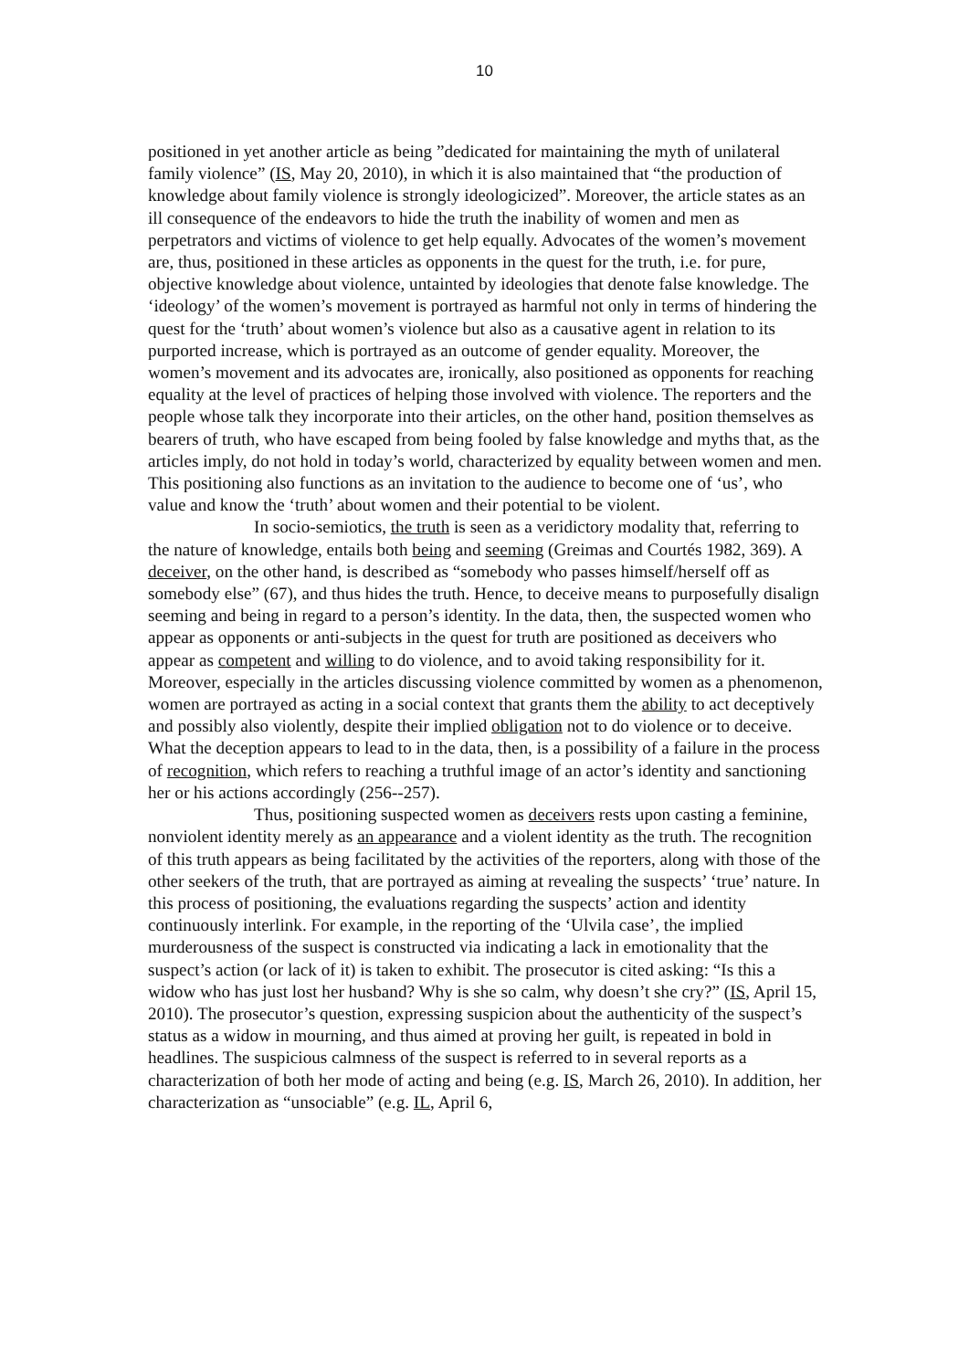10
positioned in yet another article as being ”dedicated for maintaining the myth of unilateral family violence” (IS, May 20, 2010), in which it is also maintained that “the production of knowledge about family violence is strongly ideologicized”. Moreover, the article states as an ill consequence of the endeavors to hide the truth the inability of women and men as perpetrators and victims of violence to get help equally. Advocates of the women’s movement are, thus, positioned in these articles as opponents in the quest for the truth, i.e. for pure, objective knowledge about violence, untainted by ideologies that denote false knowledge. The ‘ideology’ of the women’s movement is portrayed as harmful not only in terms of hindering the quest for the ‘truth’ about women’s violence but also as a causative agent in relation to its purported increase, which is portrayed as an outcome of gender equality. Moreover, the women’s movement and its advocates are, ironically, also positioned as opponents for reaching equality at the level of practices of helping those involved with violence. The reporters and the people whose talk they incorporate into their articles, on the other hand, position themselves as bearers of truth, who have escaped from being fooled by false knowledge and myths that, as the articles imply, do not hold in today’s world, characterized by equality between women and men. This positioning also functions as an invitation to the audience to become one of ‘us’, who value and know the ‘truth’ about women and their potential to be violent.
In socio-semiotics, the truth is seen as a veridictory modality that, referring to the nature of knowledge, entails both being and seeming (Greimas and Courtés 1982, 369). A deceiver, on the other hand, is described as “somebody who passes himself/herself off as somebody else” (67), and thus hides the truth. Hence, to deceive means to purposefully disalign seeming and being in regard to a person’s identity. In the data, then, the suspected women who appear as opponents or anti-subjects in the quest for truth are positioned as deceivers who appear as competent and willing to do violence, and to avoid taking responsibility for it. Moreover, especially in the articles discussing violence committed by women as a phenomenon, women are portrayed as acting in a social context that grants them the ability to act deceptively and possibly also violently, despite their implied obligation not to do violence or to deceive. What the deception appears to lead to in the data, then, is a possibility of a failure in the process of recognition, which refers to reaching a truthful image of an actor’s identity and sanctioning her or his actions accordingly (256--257).
Thus, positioning suspected women as deceivers rests upon casting a feminine, nonviolent identity merely as an appearance and a violent identity as the truth. The recognition of this truth appears as being facilitated by the activities of the reporters, along with those of the other seekers of the truth, that are portrayed as aiming at revealing the suspects’ ‘true’ nature. In this process of positioning, the evaluations regarding the suspects’ action and identity continuously interlink. For example, in the reporting of the ‘Ulvila case’, the implied murderousness of the suspect is constructed via indicating a lack in emotionality that the suspect’s action (or lack of it) is taken to exhibit. The prosecutor is cited asking: “Is this a widow who has just lost her husband? Why is she so calm, why doesn’t she cry?” (IS, April 15, 2010). The prosecutor’s question, expressing suspicion about the authenticity of the suspect’s status as a widow in mourning, and thus aimed at proving her guilt, is repeated in bold in headlines. The suspicious calmness of the suspect is referred to in several reports as a characterization of both her mode of acting and being (e.g. IS, March 26, 2010). In addition, her characterization as “unsociable” (e.g. IL, April 6,